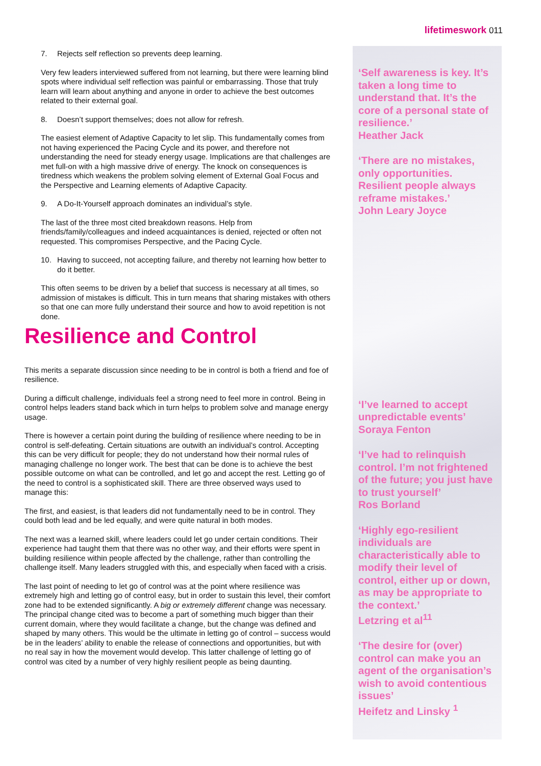lifetimeswork 011
7. Rejects self reflection so prevents deep learning.
Very few leaders interviewed suffered from not learning, but there were learning blind spots where individual self reflection was painful or embarrassing. Those that truly learn will learn about anything and anyone in order to achieve the best outcomes related to their external goal.
8. Doesn’t support themselves; does not allow for refresh.
The easiest element of Adaptive Capacity to let slip. This fundamentally comes from not having experienced the Pacing Cycle and its power, and therefore not understanding the need for steady energy usage. Implications are that challenges are met full-on with a high massive drive of energy. The knock on consequences is tiredness which weakens the problem solving element of External Goal Focus and the Perspective and Learning elements of Adaptive Capacity.
9. A Do-It-Yourself approach dominates an individual’s style.
The last of the three most cited breakdown reasons. Help from friends/family/colleagues and indeed acquaintances is denied, rejected or often not requested. This compromises Perspective, and the Pacing Cycle.
10. Having to succeed, not accepting failure, and thereby not learning how better to do it better.
This often seems to be driven by a belief that success is necessary at all times, so admission of mistakes is difficult. This in turn means that sharing mistakes with others so that one can more fully understand their source and how to avoid repetition is not done.
Resilience and Control
This merits a separate discussion since needing to be in control is both a friend and foe of resilience.
During a difficult challenge, individuals feel a strong need to feel more in control. Being in control helps leaders stand back which in turn helps to problem solve and manage energy usage.
There is however a certain point during the building of resilience where needing to be in control is self-defeating. Certain situations are outwith an individual’s control. Accepting this can be very difficult for people; they do not understand how their normal rules of managing challenge no longer work. The best that can be done is to achieve the best possible outcome on what can be controlled, and let go and accept the rest. Letting go of the need to control is a sophisticated skill. There are three observed ways used to manage this:
The first, and easiest, is that leaders did not fundamentally need to be in control. They could both lead and be led equally, and were quite natural in both modes.
The next was a learned skill, where leaders could let go under certain conditions. Their experience had taught them that there was no other way, and their efforts were spent in building resilience within people affected by the challenge, rather than controlling the challenge itself. Many leaders struggled with this, and especially when faced with a crisis.
The last point of needing to let go of control was at the point where resilience was extremely high and letting go of control easy, but in order to sustain this level, their comfort zone had to be extended significantly. A big or extremely different change was necessary. The principal change cited was to become a part of something much bigger than their current domain, where they would facilitate a change, but the change was defined and shaped by many others. This would be the ultimate in letting go of control – success would be in the leaders’ ability to enable the release of connections and opportunities, but with no real say in how the movement would develop. This latter challenge of letting go of control was cited by a number of very highly resilient people as being daunting.
‘Self awareness is key. It’s taken a long time to understand that. It’s the core of a personal state of resilience.’
Heather Jack
‘There are no mistakes, only opportunities. Resilient people always reframe mistakes.’
John Leary Joyce
‘I’ve learned to accept unpredictable events’
Soraya Fenton
‘I’ve had to relinquish control. I’m not frightened of the future; you just have to trust yourself’
Ros Borland
‘Highly ego-resilient individuals are characteristically able to modify their level of control, either up or down, as may be appropriate to the context.’
Letzring et al<sup>11</sup>
‘The desire for (over) control can make you an agent of the organisation’s wish to avoid contentious issues’
Heifetz and Linsky <sup>1</sup>